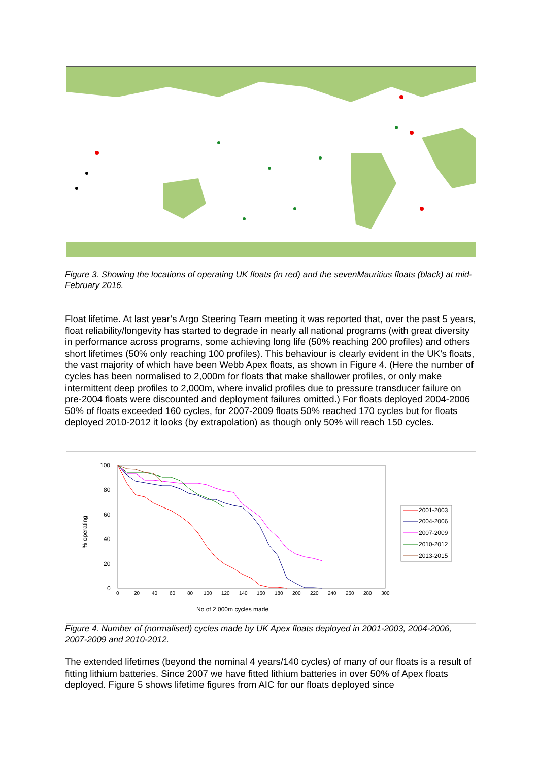Figure 3. Showing the locations of operating UK floats (in red) and the sevenMauritius floats (black) at mid-February 2016.
Float lifetime. At last year’s Argo Steering Team meeting it was reported that, over the past 5 years, float reliability/longevity has started to degrade in nearly all national programs (with great diversity in performance across programs, some achieving long life (50% reaching 200 profiles) and others short lifetimes (50% only reaching 100 profiles). This behaviour is clearly evident in the UK’s floats, the vast majority of which have been Webb Apex floats, as shown in Figure 4. (Here the number of cycles has been normalised to 2,000m for floats that make shallower profiles, or only make intermittent deep profiles to 2,000m, where invalid profiles due to pressure transducer failure on pre-2004 floats were discounted and deployment failures omitted.) For floats deployed 2004-2006 50% of floats exceeded 160 cycles, for 2007-2009 floats 50% reached 170 cycles but for floats deployed 2010-2012 it looks (by extrapolation) as though only 50% will reach 150 cycles.
100
80
60
40
20
0
% operating
0
20
40
60
80
100
120
140
160
180
200
220
240
260
280
300
No of 2,000m cycles made
2001-2003
2004-2006
2007-2009
2010-2012
2013-2015
Figure 4. Number of (normalised) cycles made by UK Apex floats deployed in 2001-2003, 2004-2006, 2007-2009 and 2010-2012.
The extended lifetimes (beyond the nominal 4 years/140 cycles) of many of our floats is a result of fitting lithium batteries. Since 2007 we have fitted lithium batteries in over 50% of Apex floats deployed. Figure 5 shows lifetime figures from AIC for our floats deployed since